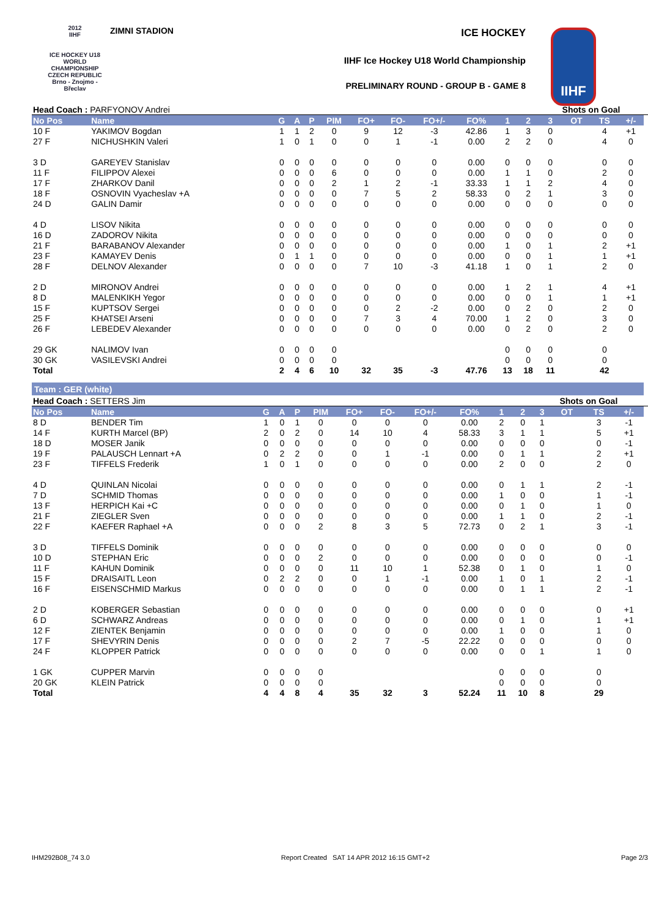2012
IIHF
ICE HOCKEY U18 WORLD CHAMPIONSHIP CZECH REPUBLIC
Brno - Znojmo - Břeclav
ZIMNI STADION ICE HOCKEY
IIHF Ice Hockey U18 World Championship
PRELIMINARY ROUND - GROUP B - GAME 8
IIHF
| Head Coach : PARFYONOV Andrei | | | | | | | | | | | | Shots on Goal | | | | |
| No Pos | Name | G | A | P | PIM | FO+ | FO- | FO+/- | FO% | 1 | 2 | 3 | OT | TS | +/- | |
| 10 F | YAKIMOV Bogdan | 1 | 1 | 2 | 0 | 9 | 12 | -3 | 42.86 | 1 | 3 | 0 | | 4 | +1 | |
| 27 F | NICHUSHKIN Valeri | 1 | 0 | 1 | 0 | 0 | 1 | -1 | 0.00 | 2 | 2 | 0 | | 4 | 0 | |
| 3 D | GAREYEV Stanislav | 0 | 0 | 0 | 0 | 0 | 0 | 0 | 0.00 | 0 | 0 | 0 | | 0 | 0 | |
| 11 F | FILIPPOV Alexei | 0 | 0 | 0 | 6 | 0 | 0 | 0 | 0.00 | 1 | 1 | 0 | | 2 | 0 | |
| 17 F | ZHARKOV Danil | 0 | 0 | 0 | 2 | 1 | 2 | -1 | 33.33 | 1 | 1 | 2 | | 4 | 0 | |
| 18 F | OSNOVIN Vyacheslav +A | 0 | 0 | 0 | 0 | 7 | 5 | 2 | 58.33 | 0 | 2 | 1 | | 3 | 0 | |
| 24 D | GALIN Damir | 0 | 0 | 0 | 0 | 0 | 0 | 0 | 0.00 | 0 | 0 | 0 | | 0 | 0 | |
| 4 D | LISOV Nikita | 0 | 0 | 0 | 0 | 0 | 0 | 0 | 0.00 | 0 | 0 | 0 | | 0 | 0 | |
| 16 D | ZADOROV Nikita | 0 | 0 | 0 | 0 | 0 | 0 | 0 | 0.00 | 0 | 0 | 0 | | 0 | 0 | |
| 21 F | BARABANOV Alexander | 0 | 0 | 0 | 0 | 0 | 0 | 0 | 0.00 | 1 | 0 | 1 | | 2 | +1 | |
| 23 F | KAMAYEV Denis | 0 | 1 | 1 | 0 | 0 | 0 | 0 | 0.00 | 0 | 0 | 1 | | 1 | +1 | |
| 28 F | DELNOV Alexander | 0 | 0 | 0 | 0 | 7 | 10 | -3 | 41.18 | 1 | 0 | 1 | | 2 | 0 | |
| 2 D | MIRONOV Andrei | 0 | 0 | 0 | 0 | 0 | 0 | 0 | 0.00 | 1 | 2 | 1 | | 4 | +1 | |
| 8 D | MALENKIKH Yegor | 0 | 0 | 0 | 0 | 0 | 0 | 0 | 0.00 | 0 | 0 | 1 | | 1 | +1 | |
| 15 F | KUPTSOV Sergei | 0 | 0 | 0 | 0 | 0 | 2 | -2 | 0.00 | 0 | 2 | 0 | | 2 | 0 | |
| 25 F | KHATSEI Arseni | 0 | 0 | 0 | 0 | 7 | 3 | 4 | 70.00 | 1 | 2 | 0 | | 3 | 0 | |
| 26 F | LEBEDEV Alexander | 0 | 0 | 0 | 0 | 0 | 0 | 0 | 0.00 | 0 | 2 | 0 | | 2 | 0 | |
| 29 GK | NALIMOV Ivan | 0 | 0 | 0 | 0 | | | | | 0 | 0 | 0 | | 0 | | |
| 30 GK | VASILEVSKI Andrei | 0 | 0 | 0 | 0 | | | | | 0 | 0 | 0 | | 0 | | |
| Total | | 2 | 4 | 6 | 10 | 32 | 35 | -3 | 47.76 | 13 | 18 | 11 | | 42 | | |
| Team : GER (white) | | | | | | | | | | | | | | | | |
| Head Coach : SETTERS Jim | | | | | | | | | | | | Shots on Goal | | | | |
| No Pos | Name | G | A | P | PIM | FO+ | FO- | FO+/- | FO% | 1 | 2 | 3 | OT | TS | +/- | |
| 8 D | BENDER Tim | 1 | 0 | 1 | 0 | 0 | 0 | 0 | 0.00 | 2 | 0 | 1 | | 3 | -1 | |
| 14 F | KURTH Marcel (BP) | 2 | 0 | 2 | 0 | 14 | 10 | 4 | 58.33 | 3 | 1 | 1 | | 5 | +1 | |
| 18 D | MOSER Janik | 0 | 0 | 0 | 0 | 0 | 0 | 0 | 0.00 | 0 | 0 | 0 | | 0 | -1 | |
| 19 F | PALAUSCH Lennart +A | 0 | 2 | 2 | 0 | 0 | 1 | -1 | 0.00 | 0 | 1 | 1 | | 2 | +1 | |
| 23 F | TIFFELS Frederik | 1 | 0 | 1 | 0 | 0 | 0 | 0 | 0.00 | 2 | 0 | 0 | | 2 | 0 | |
| 4 D | QUINLAN Nicolai | 0 | 0 | 0 | 0 | 0 | 0 | 0 | 0.00 | 0 | 1 | 1 | | 2 | -1 | |
| 7 D | SCHMID Thomas | 0 | 0 | 0 | 0 | 0 | 0 | 0 | 0.00 | 1 | 0 | 0 | | 1 | -1 | |
| 13 F | HERPICH Kai +C | 0 | 0 | 0 | 0 | 0 | 0 | 0 | 0.00 | 0 | 1 | 0 | | 1 | 0 | |
| 21 F | ZIEGLER Sven | 0 | 0 | 0 | 0 | 0 | 0 | 0 | 0.00 | 1 | 1 | 0 | | 2 | -1 | |
| 22 F | KAEFER Raphael +A | 0 | 0 | 0 | 2 | 8 | 3 | 5 | 72.73 | 0 | 2 | 1 | | 3 | -1 | |
| 3 D | TIFFELS Dominik | 0 | 0 | 0 | 0 | 0 | 0 | 0 | 0.00 | 0 | 0 | 0 | | 0 | 0 | |
| 10 D | STEPHAN Eric | 0 | 0 | 0 | 2 | 0 | 0 | 0 | 0.00 | 0 | 0 | 0 | | 0 | -1 | |
| 11 F | KAHUN Dominik | 0 | 0 | 0 | 0 | 11 | 10 | 1 | 52.38 | 0 | 1 | 0 | | 1 | 0 | |
| 15 F | DRAISAITL Leon | 0 | 2 | 2 | 0 | 0 | 1 | -1 | 0.00 | 1 | 0 | 1 | | 2 | -1 | |
| 16 F | EISENSCHMID Markus | 0 | 0 | 0 | 0 | 0 | 0 | 0 | 0.00 | 0 | 1 | 1 | | 2 | -1 | |
| 2 D | KOBERGER Sebastian | 0 | 0 | 0 | 0 | 0 | 0 | 0 | 0.00 | 0 | 0 | 0 | | 0 | +1 | |
| 6 D | SCHWARZ Andreas | 0 | 0 | 0 | 0 | 0 | 0 | 0 | 0.00 | 0 | 1 | 0 | | 1 | +1 | |
| 12 F | ZIENTEK Benjamin | 0 | 0 | 0 | 0 | 0 | 0 | 0 | 0.00 | 1 | 0 | 0 | | 1 | 0 | |
| 17 F | SHEVYRIN Denis | 0 | 0 | 0 | 0 | 2 | 7 | -5 | 22.22 | 0 | 0 | 0 | | 0 | 0 | |
| 24 F | KLOPPER Patrick | 0 | 0 | 0 | 0 | 0 | 0 | 0 | 0.00 | 0 | 0 | 1 | | 1 | 0 | |
| 1 GK | CUPPER Marvin | 0 | 0 | 0 | 0 | | | | | 0 | 0 | 0 | | 0 | | |
| 20 GK | KLEIN Patrick | 0 | 0 | 0 | 0 | | | | | 0 | 0 | 0 | | 0 | | |
| Total | | 4 | 4 | 8 | 4 | 35 | 32 | 3 | 52.24 | 11 | 10 | 8 | | 29 | | |
IHM292B08_74 3.0 Report Created SAT 14 APR 2012 16:15 GMT+2 Page 2/3